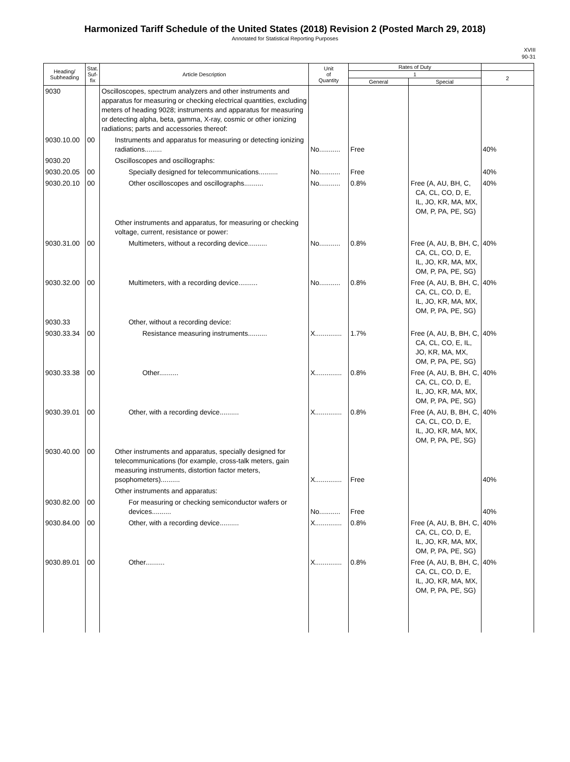Harmonized Tariff Schedule of the United States (2018) Revision 2 (Posted March 29, 2018)
Annotated for Statistical Reporting Purposes
XVIII
90-31
| Heading/ Subheading | Stat. Suf- fix | Article Description | Unit of Quantity | Rates of Duty | | |
| --- | --- | --- | --- | --- | --- | --- |
| | | | | 1 | | 2 |
| | | | | General | Special | |
| 9030 | | Oscilloscopes, spectrum analyzers and other instruments and apparatus for measuring or checking electrical quantities, excluding meters of heading 9028; instruments and apparatus for measuring or detecting alpha, beta, gamma, X-ray, cosmic or other ionizing radiations; parts and accessories thereof: | | | | |
| 9030.10.00 | 00 | Instruments and apparatus for measuring or detecting ionizing radiations......... | No........... | Free | | 40% |
| 9030.20 | | Oscilloscopes and oscillographs: | | | | |
| 9030.20.05 | 00 | Specially designed for telecommunications.......... | No........... | Free | | 40% |
| 9030.20.10 | 00 | Other oscilloscopes and oscillographs.......... | No........... | 0.8% | Free (A, AU, BH, C, CA, CL, CO, D, E, IL, JO, KR, MA, MX, OM, P, PA, PE, SG) | 40% |
| | | Other instruments and apparatus, for measuring or checking voltage, current, resistance or power: | | | | |
| 9030.31.00 | 00 | Multimeters, without a recording device.......... | No........... | 0.8% | Free (A, AU, B, BH, C, CA, CL, CO, D, E, IL, JO, KR, MA, MX, OM, P, PA, PE, SG) | 40% |
| 9030.32.00 | 00 | Multimeters, with a recording device.......... | No........... | 0.8% | Free (A, AU, B, BH, C, CA, CL, CO, D, E, IL, JO, KR, MA, MX, OM, P, PA, PE, SG) | 40% |
| 9030.33 | | Other, without a recording device: | | | | |
| 9030.33.34 | 00 | Resistance measuring instruments.......... | X.............. | 1.7% | Free (A, AU, B, BH, C, CA, CL, CO, E, IL, JO, KR, MA, MX, OM, P, PA, PE, SG) | 40% |
| 9030.33.38 | 00 | Other.......... | X.............. | 0.8% | Free (A, AU, B, BH, C, CA, CL, CO, D, E, IL, JO, KR, MA, MX, OM, P, PA, PE, SG) | 40% |
| 9030.39.01 | 00 | Other, with a recording device.......... | X.............. | 0.8% | Free (A, AU, B, BH, C, CA, CL, CO, D, E, IL, JO, KR, MA, MX, OM, P, PA, PE, SG) | 40% |
| 9030.40.00 | 00 | Other instruments and apparatus, specially designed for telecommunications (for example, cross-talk meters, gain measuring instruments, distortion factor meters, psophometers).......... | X.............. | Free | | 40% |
| | | Other instruments and apparatus: | | | | |
| 9030.82.00 | 00 | For measuring or checking semiconductor wafers or devices.......... | No........... | Free | | 40% |
| 9030.84.00 | 00 | Other, with a recording device.......... | X.............. | 0.8% | Free (A, AU, B, BH, C, CA, CL, CO, D, E, IL, JO, KR, MA, MX, OM, P, PA, PE, SG) | 40% |
| 9030.89.01 | 00 | Other.......... | X.............. | 0.8% | Free (A, AU, B, BH, C, CA, CL, CO, D, E, IL, JO, KR, MA, MX, OM, P, PA, PE, SG) | 40% |